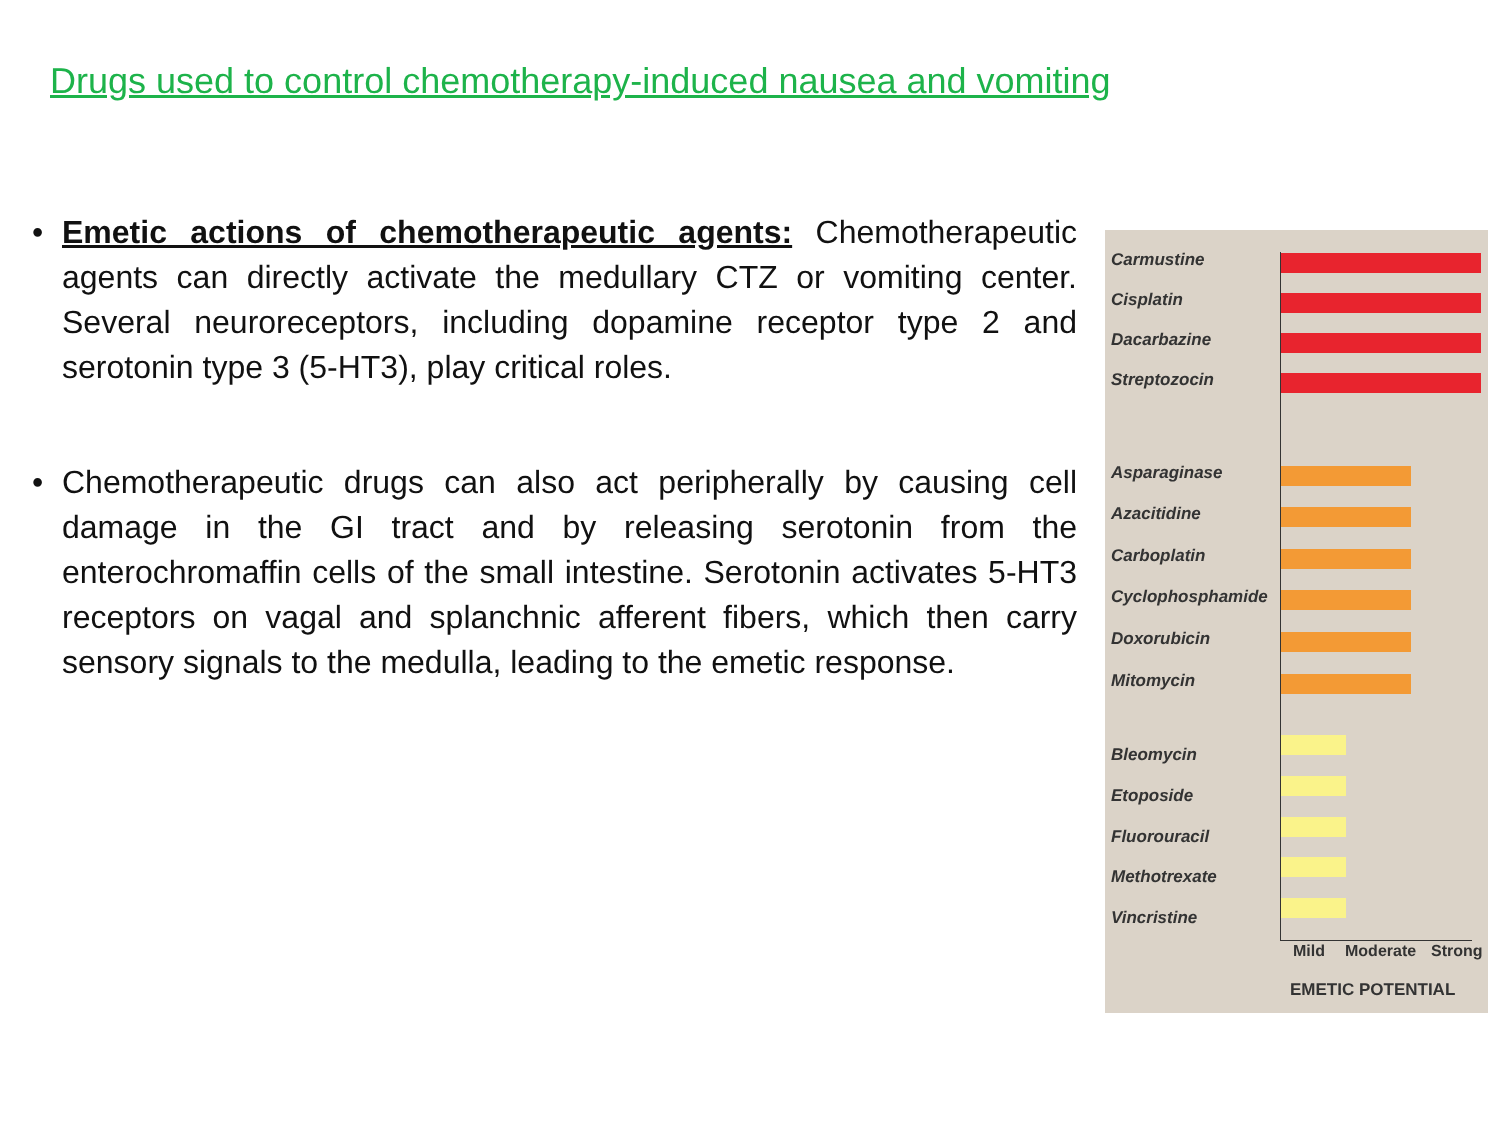Drugs used to control chemotherapy-induced nausea and vomiting
• Emetic actions of chemotherapeutic agents: Chemotherapeutic agents can directly activate the medullary CTZ or vomiting center. Several neuroreceptors, including dopamine receptor type 2 and serotonin type 3 (5-HT3), play critical roles.
• Chemotherapeutic drugs can also act peripherally by causing cell damage in the GI tract and by releasing serotonin from the enterochromaffin cells of the small intestine. Serotonin activates 5-HT3 receptors on vagal and splanchnic afferent fibers, which then carry sensory signals to the medulla, leading to the emetic response.
Carmustine
Cisplatin
Dacarbazine
Streptozocin
Asparaginase
Azacitidine
Carboplatin
Cyclophosphamide
Doxorubicin
Mitomycin
Bleomycin
Etoposide
Fluorouracil
Methotrexate
Vincristine
Mild Moderate Strong
EMETIC POTENTIAL